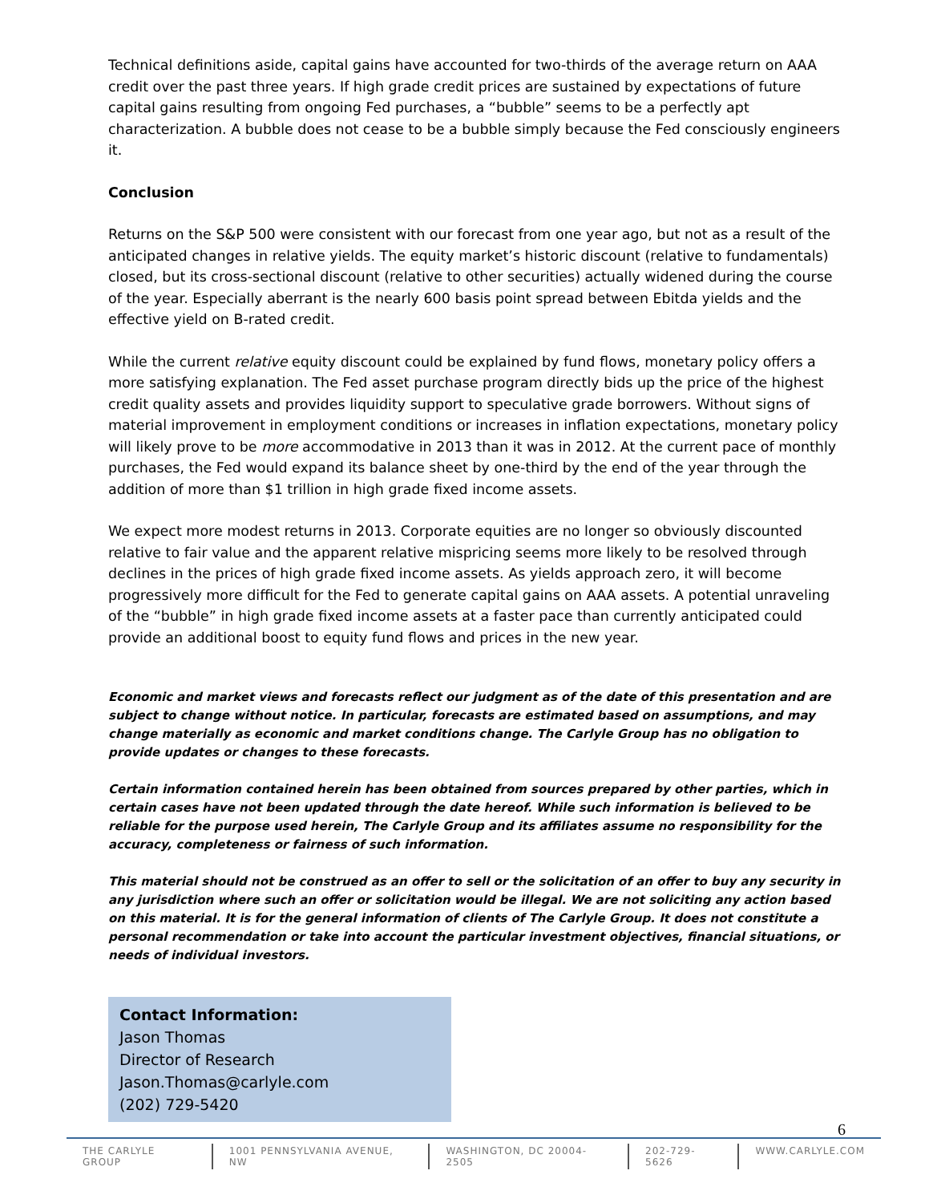Technical definitions aside, capital gains have accounted for two-thirds of the average return on AAA credit over the past three years. If high grade credit prices are sustained by expectations of future capital gains resulting from ongoing Fed purchases, a “bubble” seems to be a perfectly apt characterization. A bubble does not cease to be a bubble simply because the Fed consciously engineers it.
Conclusion
Returns on the S&P 500 were consistent with our forecast from one year ago, but not as a result of the anticipated changes in relative yields. The equity market’s historic discount (relative to fundamentals) closed, but its cross-sectional discount (relative to other securities) actually widened during the course of the year. Especially aberrant is the nearly 600 basis point spread between Ebitda yields and the effective yield on B-rated credit.
While the current relative equity discount could be explained by fund flows, monetary policy offers a more satisfying explanation. The Fed asset purchase program directly bids up the price of the highest credit quality assets and provides liquidity support to speculative grade borrowers. Without signs of material improvement in employment conditions or increases in inflation expectations, monetary policy will likely prove to be more accommodative in 2013 than it was in 2012. At the current pace of monthly purchases, the Fed would expand its balance sheet by one-third by the end of the year through the addition of more than $1 trillion in high grade fixed income assets.
We expect more modest returns in 2013. Corporate equities are no longer so obviously discounted relative to fair value and the apparent relative mispricing seems more likely to be resolved through declines in the prices of high grade fixed income assets. As yields approach zero, it will become progressively more difficult for the Fed to generate capital gains on AAA assets. A potential unraveling of the “bubble” in high grade fixed income assets at a faster pace than currently anticipated could provide an additional boost to equity fund flows and prices in the new year.
Economic and market views and forecasts reflect our judgment as of the date of this presentation and are subject to change without notice. In particular, forecasts are estimated based on assumptions, and may change materially as economic and market conditions change. The Carlyle Group has no obligation to provide updates or changes to these forecasts.
Certain information contained herein has been obtained from sources prepared by other parties, which in certain cases have not been updated through the date hereof. While such information is believed to be reliable for the purpose used herein, The Carlyle Group and its affiliates assume no responsibility for the accuracy, completeness or fairness of such information.
This material should not be construed as an offer to sell or the solicitation of an offer to buy any security in any jurisdiction where such an offer or solicitation would be illegal. We are not soliciting any action based on this material. It is for the general information of clients of The Carlyle Group. It does not constitute a personal recommendation or take into account the particular investment objectives, financial situations, or needs of individual investors.
Contact Information:
Jason Thomas
Director of Research
Jason.Thomas@carlyle.com
(202) 729-5420
6
THE CARLYLE GROUP 1001 PENNSYLVANIA AVENUE, NW WASHINGTON, DC 20004-2505 202-729-5626 WWW.CARLYLE.COM